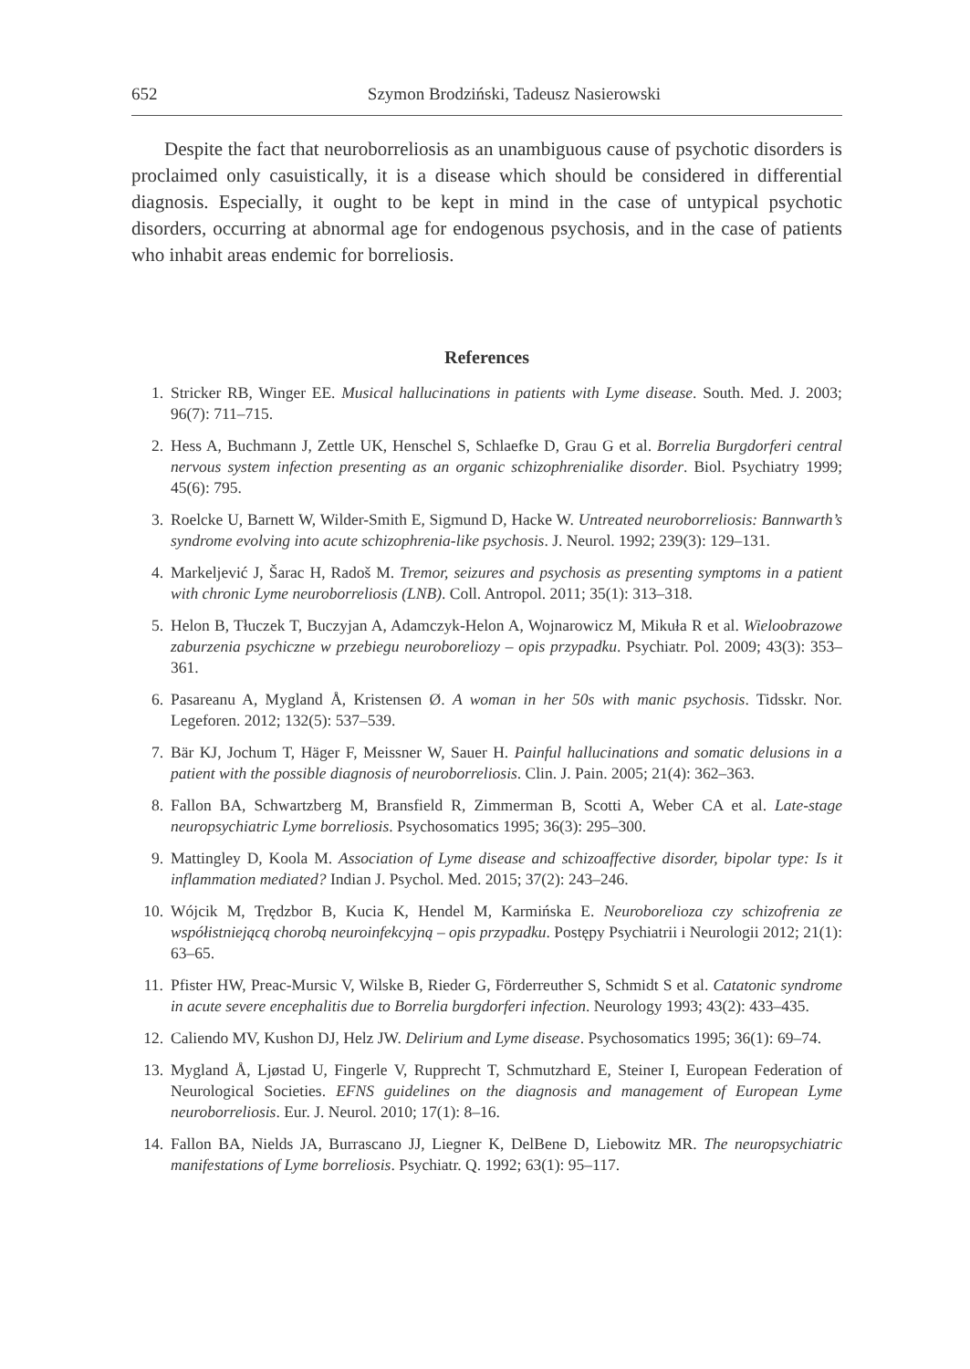652 Szymon Brodziński, Tadeusz Nasierowski
Despite the fact that neuroborreliosis as an unambiguous cause of psychotic disorders is proclaimed only casuistically, it is a disease which should be considered in differential diagnosis. Especially, it ought to be kept in mind in the case of untypical psychotic disorders, occurring at abnormal age for endogenous psychosis, and in the case of patients who inhabit areas endemic for borreliosis.
References
1. Stricker RB, Winger EE. Musical hallucinations in patients with Lyme disease. South. Med. J. 2003; 96(7): 711–715.
2. Hess A, Buchmann J, Zettle UK, Henschel S, Schlaefke D, Grau G et al. Borrelia Burgdorferi central nervous system infection presenting as an organic schizophrenialike disorder. Biol. Psychiatry 1999; 45(6): 795.
3. Roelcke U, Barnett W, Wilder-Smith E, Sigmund D, Hacke W. Untreated neuroborreliosis: Bannwarth’s syndrome evolving into acute schizophrenia-like psychosis. J. Neurol. 1992; 239(3): 129–131.
4. Markeljević J, Šarac H, Radoš M. Tremor, seizures and psychosis as presenting symptoms in a patient with chronic Lyme neuroborreliosis (LNB). Coll. Antropol. 2011; 35(1): 313–318.
5. Helon B, Tłuczek T, Buczyjan A, Adamczyk-Helon A, Wojnarowicz M, Mikuła R et al. Wieloobrazowe zaburzenia psychiczne w przebiegu neuroboreliozy – opis przypadku. Psychiatr. Pol. 2009; 43(3): 353–361.
6. Pasareanu A, Mygland Å, Kristensen Ø. A woman in her 50s with manic psychosis. Tidsskr. Nor. Legeforen. 2012; 132(5): 537–539.
7. Bär KJ, Jochum T, Häger F, Meissner W, Sauer H. Painful hallucinations and somatic delusions in a patient with the possible diagnosis of neuroborreliosis. Clin. J. Pain. 2005; 21(4): 362–363.
8. Fallon BA, Schwartzberg M, Bransfield R, Zimmerman B, Scotti A, Weber CA et al. Late-stage neuropsychiatric Lyme borreliosis. Psychosomatics 1995; 36(3): 295–300.
9. Mattingley D, Koola M. Association of Lyme disease and schizoaffective disorder, bipolar type: Is it inflammation mediated? Indian J. Psychol. Med. 2015; 37(2): 243–246.
10. Wójcik M, Trędzbor B, Kucia K, Hendel M, Karmińska E. Neuroborelioza czy schizofrenia ze współistniejącą chorobą neuroinfekcyjną – opis przypadku. Postępy Psychiatrii i Neurologii 2012; 21(1): 63–65.
11. Pfister HW, Preac-Mursic V, Wilske B, Rieder G, Förderreuther S, Schmidt S et al. Catatonic syndrome in acute severe encephalitis due to Borrelia burgdorferi infection. Neurology 1993; 43(2): 433–435.
12. Caliendo MV, Kushon DJ, Helz JW. Delirium and Lyme disease. Psychosomatics 1995; 36(1): 69–74.
13. Mygland Å, Ljøstad U, Fingerle V, Rupprecht T, Schmutzhard E, Steiner I, European Federation of Neurological Societies. EFNS guidelines on the diagnosis and management of European Lyme neuroborreliosis. Eur. J. Neurol. 2010; 17(1): 8–16.
14. Fallon BA, Nields JA, Burrascano JJ, Liegner K, DelBene D, Liebowitz MR. The neuropsychiatric manifestations of Lyme borreliosis. Psychiatr. Q. 1992; 63(1): 95–117.